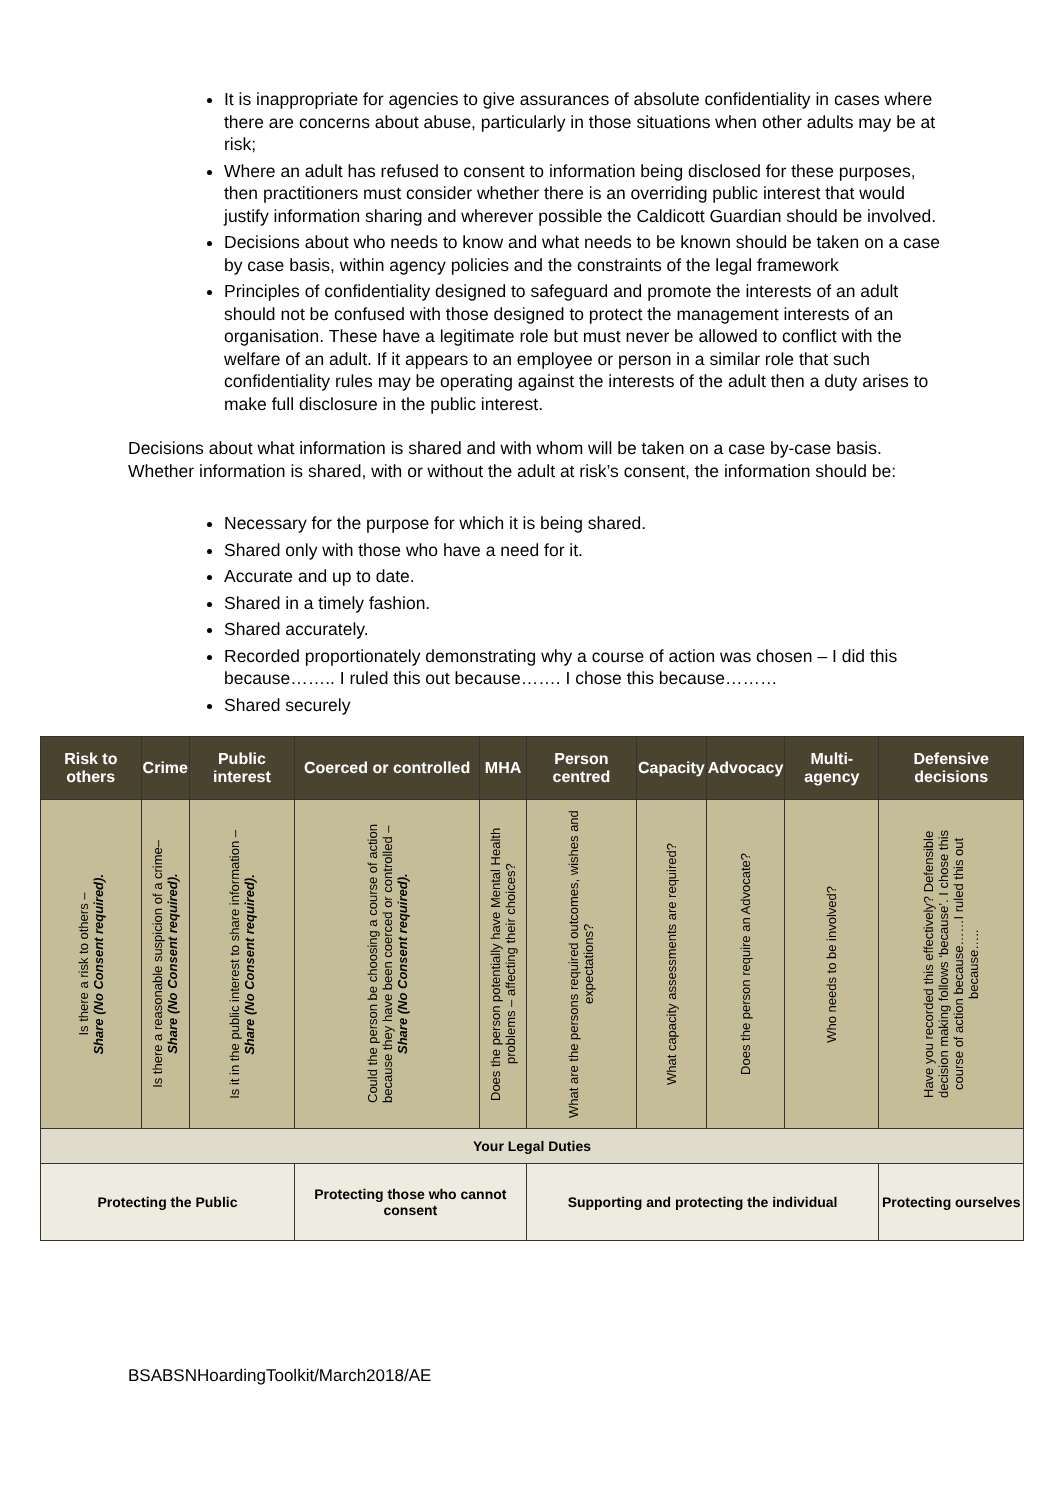It is inappropriate for agencies to give assurances of absolute confidentiality in cases where there are concerns about abuse, particularly in those situations when other adults may be at risk;
Where an adult has refused to consent to information being disclosed for these purposes, then practitioners must consider whether there is an overriding public interest that would justify information sharing and wherever possible the Caldicott Guardian should be involved.
Decisions about who needs to know and what needs to be known should be taken on a case by case basis, within agency policies and the constraints of the legal framework
Principles of confidentiality designed to safeguard and promote the interests of an adult should not be confused with those designed to protect the management interests of an organisation. These have a legitimate role but must never be allowed to conflict with the welfare of an adult. If it appears to an employee or person in a similar role that such confidentiality rules may be operating against the interests of the adult then a duty arises to make full disclosure in the public interest.
Decisions about what information is shared and with whom will be taken on a case by-case basis. Whether information is shared, with or without the adult at risk’s consent, the information should be:
Necessary for the purpose for which it is being shared.
Shared only with those who have a need for it.
Accurate and up to date.
Shared in a timely fashion.
Shared accurately.
Recorded proportionately demonstrating why a course of action was chosen – I did this because…….. I ruled this out because……. I chose this because………
Shared securely
| Risk to others | Crime | Public interest | Coerced or controlled | MHA | Person centred | Capacity | Advocacy | Multi-agency | Defensive decisions |
| --- | --- | --- | --- | --- | --- | --- | --- | --- | --- |
| Is there a risk to others – Share (No Consent required). | Is there a reasonable suspicion of a crime– Share (No Consent required). | Is it in the public interest to share information – Share (No Consent required). | Could the person be choosing a course of action because they have been coerced or controlled – Share (No Consent required). | Does the person potentially have Mental Health problems – affecting their choices? | What are the persons required outcomes, wishes and expectations? | What capacity assessments are required? | Does the person require an Advocate? | Who needs to be involved? | Have you recorded this effectively? Defensible decision making follows ‘because’. I chose this course of action because……I ruled this out because….. |
| Your Legal Duties | | | | | | | | | |
| Protecting the Public | | | Protecting those who cannot consent | | Supporting and protecting the individual | | | | Protecting ourselves |
BSABSNHoardingToolkit/March2018/AE